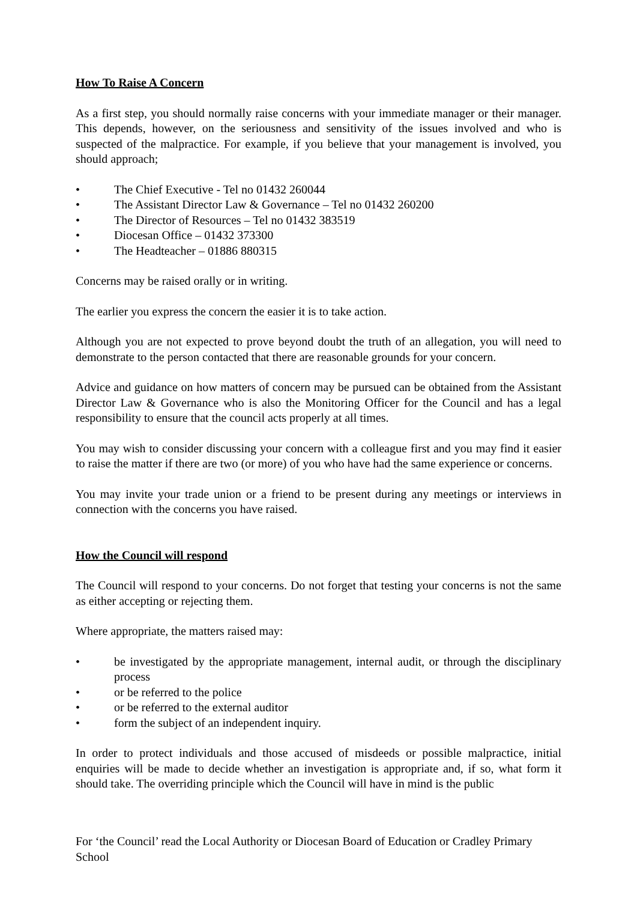How To Raise A Concern
As a first step, you should normally raise concerns with your immediate manager or their manager. This depends, however, on the seriousness and sensitivity of the issues involved and who is suspected of the malpractice. For example, if you believe that your management is involved, you should approach;
• The Chief Executive - Tel no 01432 260044
• The Assistant Director Law & Governance – Tel no 01432 260200
• The Director of Resources – Tel no 01432 383519
• Diocesan Office – 01432 373300
• The Headteacher – 01886 880315
Concerns may be raised orally or in writing.
The earlier you express the concern the easier it is to take action.
Although you are not expected to prove beyond doubt the truth of an allegation, you will need to demonstrate to the person contacted that there are reasonable grounds for your concern.
Advice and guidance on how matters of concern may be pursued can be obtained from the Assistant Director Law & Governance who is also the Monitoring Officer for the Council and has a legal responsibility to ensure that the council acts properly at all times.
You may wish to consider discussing your concern with a colleague first and you may find it easier to raise the matter if there are two (or more) of you who have had the same experience or concerns.
You may invite your trade union or a friend to be present during any meetings or interviews in connection with the concerns you have raised.
How the Council will respond
The Council will respond to your concerns. Do not forget that testing your concerns is not the same as either accepting or rejecting them.
Where appropriate, the matters raised may:
• be investigated by the appropriate management, internal audit, or through the disciplinary process
• or be referred to the police
• or be referred to the external auditor
• form the subject of an independent inquiry.
In order to protect individuals and those accused of misdeeds or possible malpractice, initial enquiries will be made to decide whether an investigation is appropriate and, if so, what form it should take. The overriding principle which the Council will have in mind is the public
For ‘the Council’ read the Local Authority or Diocesan Board of Education or Cradley Primary School